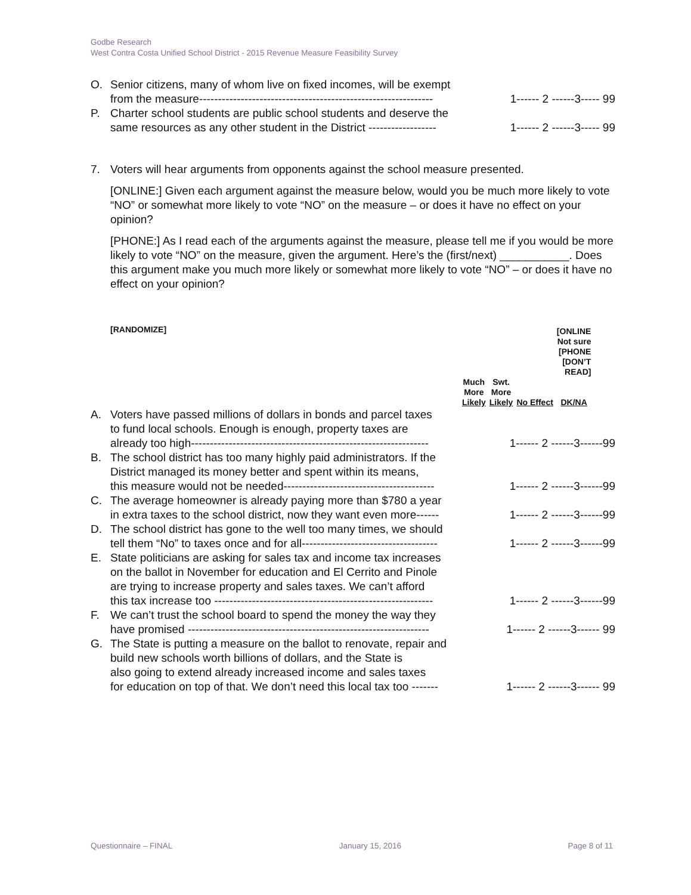Godbe Research
West Contra Costa Unified School District - 2015 Revenue Measure Feasibility Survey
O. Senior citizens, many of whom live on fixed incomes, will be exempt
from the measure-------------------------------------------------------------- 1------ 2 ------3----- 99
P. Charter school students are public school students and deserve the
same resources as any other student in the District ------------------ 1------ 2 ------3----- 99
7. Voters will hear arguments from opponents against the school measure presented.
[ONLINE:] Given each argument against the measure below, would you be much more likely to vote “NO” or somewhat more likely to vote “NO” on the measure – or does it have no effect on your opinion?
[PHONE:] As I read each of the arguments against the measure, please tell me if you would be more likely to vote “NO” on the measure, given the argument. Here’s the (first/next) ___________. Does this argument make you much more likely or somewhat more likely to vote “NO” – or does it have no effect on your opinion?
[RANDOMIZE]
| | | | [ONLINE Not sure [PHONE [DON’T READ] |
| Much More Likely | Swt. More Likely | No Effect | DK/NA |
A. Voters have passed millions of dollars in bonds and parcel taxes
to fund local schools. Enough is enough, property taxes are
already too high--------------------------------------------------------------- 1------ 2 ------3------99
B. The school district has too many highly paid administrators. If the
District managed its money better and spent within its means,
this measure would not be needed---------------------------------------- 1------ 2 ------3------99
C. The average homeowner is already paying more than $780 a year
in extra taxes to the school district, now they want even more------ 1------ 2 ------3------99
D. The school district has gone to the well too many times, we should
tell them “No” to taxes once and for all------------------------------------ 1------ 2 ------3------99
E. State politicians are asking for sales tax and income tax increases
on the ballot in November for education and El Cerrito and Pinole
are trying to increase property and sales taxes. We can’t afford
this tax increase too ---------------------------------------------------------- 1------ 2 ------3------99
F. We can’t trust the school board to spend the money the way they
have promised ---------------------------------------------------------------- 1------ 2 ------3------ 99
G. The State is putting a measure on the ballot to renovate, repair and
build new schools worth billions of dollars, and the State is
also going to extend already increased income and sales taxes
for education on top of that. We don’t need this local tax too ------- 1------ 2 ------3------ 99
Questionnaire – FINAL January 15, 2016 Page 8 of 11